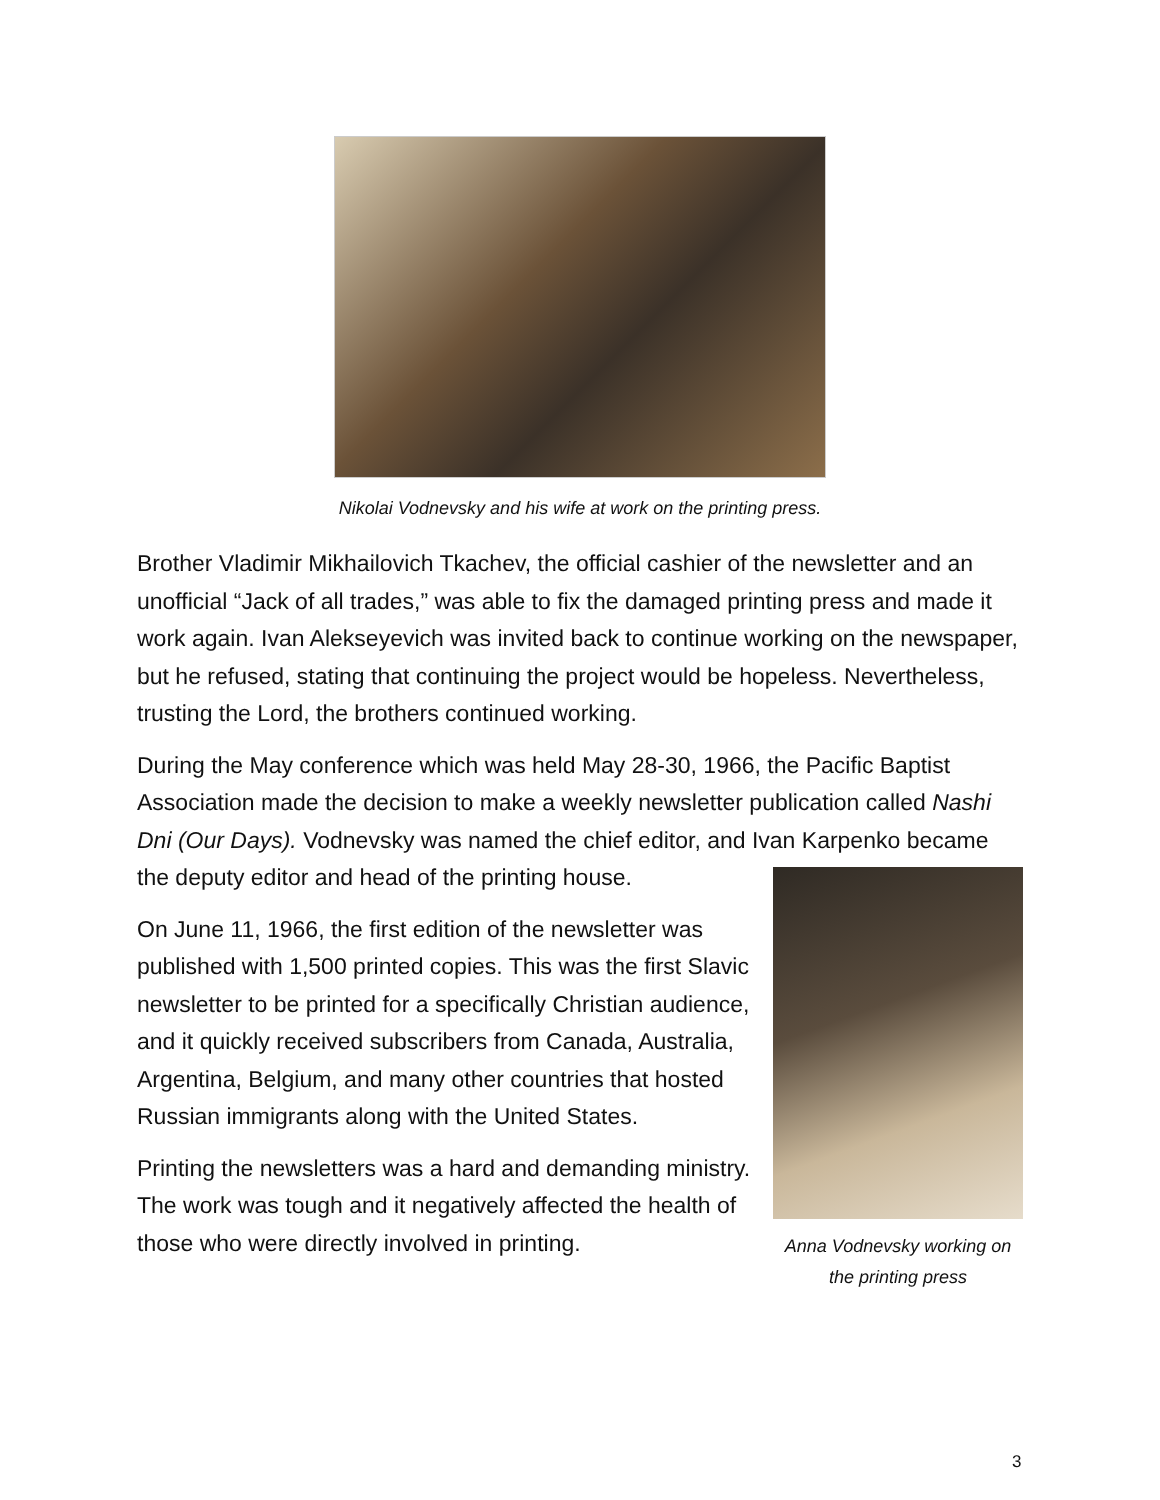Nikolai Vodnevsky and his wife at work on the printing press.
Brother Vladimir Mikhailovich Tkachev, the official cashier of the newsletter and an unofficial “Jack of all trades,” was able to fix the damaged printing press and made it work again. Ivan Alekseyevich was invited back to continue working on the newspaper, but he refused, stating that continuing the project would be hopeless. Nevertheless, trusting the Lord, the brothers continued working.
During the May conference which was held May 28-30, 1966, the Pacific Baptist Association made the decision to make a weekly newsletter publication called Nashi Dni (Our Days). Vodnevsky was named the chief editor, and Ivan Karpenko
Anna Vodnevsky working on the printing press
became the deputy editor and head of the printing house.
On June 11, 1966, the first edition of the newsletter was published with 1,500 printed copies. This was the first Slavic newsletter to be printed for a specifically Christian audience, and it quickly received subscribers from Canada, Australia, Argentina, Belgium, and many other countries that hosted Russian immigrants along with the United States.
Printing the newsletters was a hard and demanding ministry. The work was tough and it negatively affected the health of those who were directly involved in printing.
3